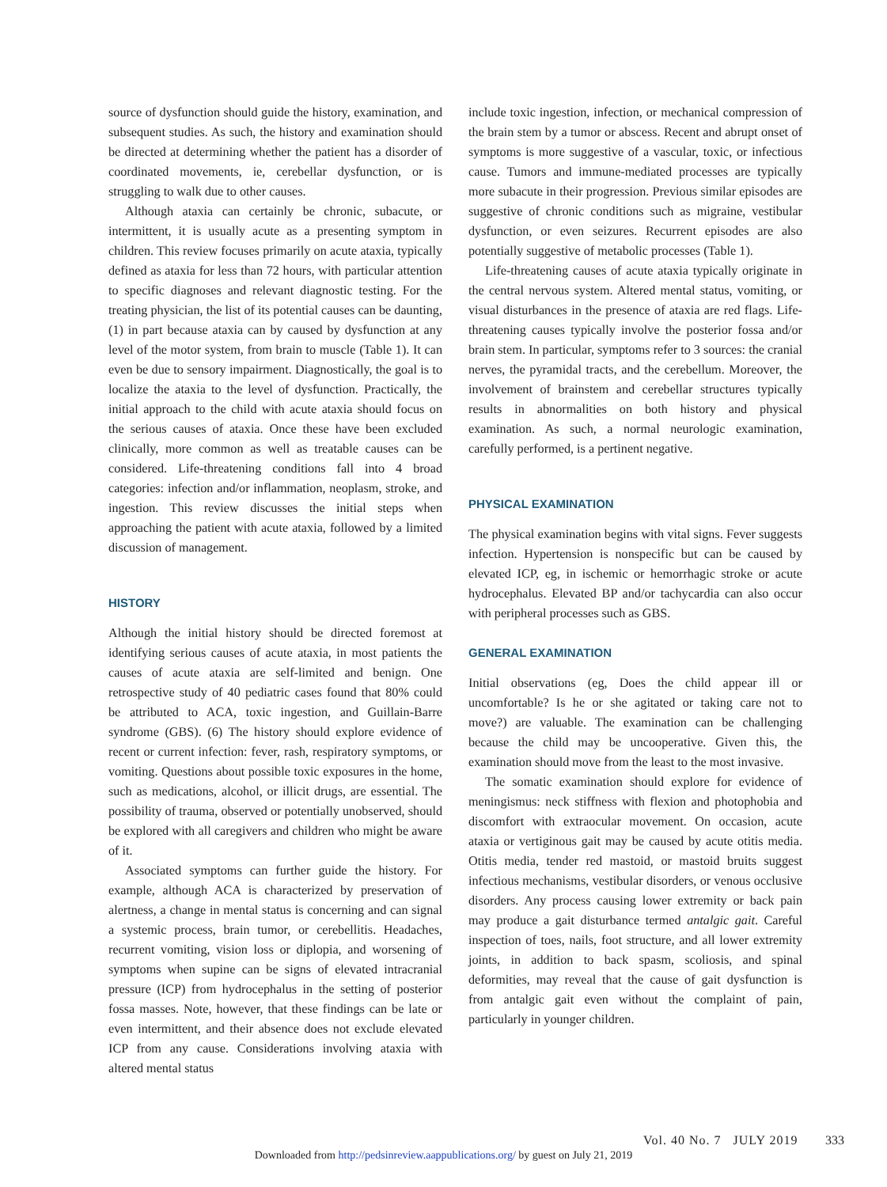source of dysfunction should guide the history, examination, and subsequent studies. As such, the history and examination should be directed at determining whether the patient has a disorder of coordinated movements, ie, cerebellar dysfunction, or is struggling to walk due to other causes.
Although ataxia can certainly be chronic, subacute, or intermittent, it is usually acute as a presenting symptom in children. This review focuses primarily on acute ataxia, typically defined as ataxia for less than 72 hours, with particular attention to specific diagnoses and relevant diagnostic testing. For the treating physician, the list of its potential causes can be daunting, (1) in part because ataxia can by caused by dysfunction at any level of the motor system, from brain to muscle (Table 1). It can even be due to sensory impairment. Diagnostically, the goal is to localize the ataxia to the level of dysfunction. Practically, the initial approach to the child with acute ataxia should focus on the serious causes of ataxia. Once these have been excluded clinically, more common as well as treatable causes can be considered. Life-threatening conditions fall into 4 broad categories: infection and/or inflammation, neoplasm, stroke, and ingestion. This review discusses the initial steps when approaching the patient with acute ataxia, followed by a limited discussion of management.
HISTORY
Although the initial history should be directed foremost at identifying serious causes of acute ataxia, in most patients the causes of acute ataxia are self-limited and benign. One retrospective study of 40 pediatric cases found that 80% could be attributed to ACA, toxic ingestion, and Guillain-Barre syndrome (GBS). (6) The history should explore evidence of recent or current infection: fever, rash, respiratory symptoms, or vomiting. Questions about possible toxic exposures in the home, such as medications, alcohol, or illicit drugs, are essential. The possibility of trauma, observed or potentially unobserved, should be explored with all caregivers and children who might be aware of it.
Associated symptoms can further guide the history. For example, although ACA is characterized by preservation of alertness, a change in mental status is concerning and can signal a systemic process, brain tumor, or cerebellitis. Headaches, recurrent vomiting, vision loss or diplopia, and worsening of symptoms when supine can be signs of elevated intracranial pressure (ICP) from hydrocephalus in the setting of posterior fossa masses. Note, however, that these findings can be late or even intermittent, and their absence does not exclude elevated ICP from any cause. Considerations involving ataxia with altered mental status
include toxic ingestion, infection, or mechanical compression of the brain stem by a tumor or abscess. Recent and abrupt onset of symptoms is more suggestive of a vascular, toxic, or infectious cause. Tumors and immune-mediated processes are typically more subacute in their progression. Previous similar episodes are suggestive of chronic conditions such as migraine, vestibular dysfunction, or even seizures. Recurrent episodes are also potentially suggestive of metabolic processes (Table 1).
Life-threatening causes of acute ataxia typically originate in the central nervous system. Altered mental status, vomiting, or visual disturbances in the presence of ataxia are red flags. Life-threatening causes typically involve the posterior fossa and/or brain stem. In particular, symptoms refer to 3 sources: the cranial nerves, the pyramidal tracts, and the cerebellum. Moreover, the involvement of brainstem and cerebellar structures typically results in abnormalities on both history and physical examination. As such, a normal neurologic examination, carefully performed, is a pertinent negative.
PHYSICAL EXAMINATION
The physical examination begins with vital signs. Fever suggests infection. Hypertension is nonspecific but can be caused by elevated ICP, eg, in ischemic or hemorrhagic stroke or acute hydrocephalus. Elevated BP and/or tachycardia can also occur with peripheral processes such as GBS.
GENERAL EXAMINATION
Initial observations (eg, Does the child appear ill or uncomfortable? Is he or she agitated or taking care not to move?) are valuable. The examination can be challenging because the child may be uncooperative. Given this, the examination should move from the least to the most invasive.
The somatic examination should explore for evidence of meningismus: neck stiffness with flexion and photophobia and discomfort with extraocular movement. On occasion, acute ataxia or vertiginous gait may be caused by acute otitis media. Otitis media, tender red mastoid, or mastoid bruits suggest infectious mechanisms, vestibular disorders, or venous occlusive disorders. Any process causing lower extremity or back pain may produce a gait disturbance termed antalgic gait. Careful inspection of toes, nails, foot structure, and all lower extremity joints, in addition to back spasm, scoliosis, and spinal deformities, may reveal that the cause of gait dysfunction is from antalgic gait even without the complaint of pain, particularly in younger children.
Vol. 40 No. 7 JULY 2019 333
Downloaded from http://pedsinreview.aappublications.org/ by guest on July 21, 2019